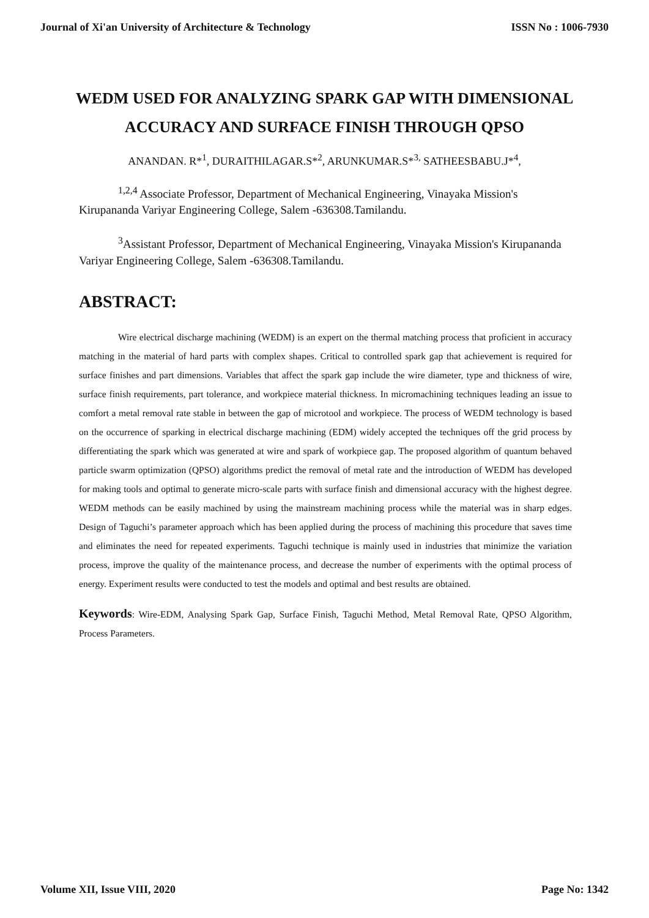Journal of Xi'an University of Architecture & Technology ISSN No : 1006-7930
WEDM USED FOR ANALYZING SPARK GAP WITH DIMENSIONAL ACCURACY AND SURFACE FINISH THROUGH QPSO
ANANDAN. R*<sup>1</sup>, DURAITHILAGAR.S*<sup>2</sup>, ARUNKUMAR.S*<sup>3,</sup> SATHEESBABU.J*<sup>4</sup>,
<sup>1,2,4</sup> Associate Professor, Department of Mechanical Engineering, Vinayaka Mission's Kirupananda Variyar Engineering College, Salem -636308.Tamilandu.
<sup>3</sup> Assistant Professor, Department of Mechanical Engineering, Vinayaka Mission's Kirupananda Variyar Engineering College, Salem -636308.Tamilandu.
ABSTRACT:
Wire electrical discharge machining (WEDM) is an expert on the thermal matching process that proficient in accuracy matching in the material of hard parts with complex shapes. Critical to controlled spark gap that achievement is required for surface finishes and part dimensions. Variables that affect the spark gap include the wire diameter, type and thickness of wire, surface finish requirements, part tolerance, and workpiece material thickness. In micromachining techniques leading an issue to comfort a metal removal rate stable in between the gap of microtool and workpiece. The process of WEDM technology is based on the occurrence of sparking in electrical discharge machining (EDM) widely accepted the techniques off the grid process by differentiating the spark which was generated at wire and spark of workpiece gap. The proposed algorithm of quantum behaved particle swarm optimization (QPSO) algorithms predict the removal of metal rate and the introduction of WEDM has developed for making tools and optimal to generate micro-scale parts with surface finish and dimensional accuracy with the highest degree. WEDM methods can be easily machined by using the mainstream machining process while the material was in sharp edges. Design of Taguchi’s parameter approach which has been applied during the process of machining this procedure that saves time and eliminates the need for repeated experiments. Taguchi technique is mainly used in industries that minimize the variation process, improve the quality of the maintenance process, and decrease the number of experiments with the optimal process of energy. Experiment results were conducted to test the models and optimal and best results are obtained.
Keywords: Wire-EDM, Analysing Spark Gap, Surface Finish, Taguchi Method, Metal Removal Rate, QPSO Algorithm, Process Parameters.
Volume XII, Issue VIII, 2020 Page No: 1342